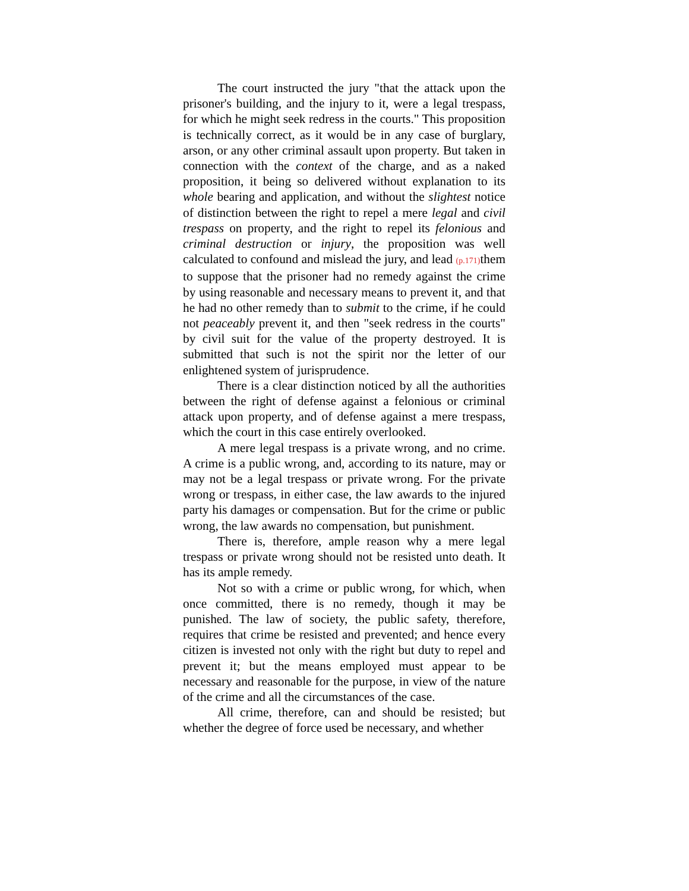The court instructed the jury "that the attack upon the prisoner's building, and the injury to it, were a legal trespass, for which he might seek redress in the courts." This proposition is technically correct, as it would be in any case of burglary, arson, or any other criminal assault upon property. But taken in connection with the context of the charge, and as a naked proposition, it being so delivered without explanation to its whole bearing and application, and without the slightest notice of distinction between the right to repel a mere legal and civil trespass on property, and the right to repel its felonious and criminal destruction or injury, the proposition was well calculated to confound and mislead the jury, and lead (p.171) them to suppose that the prisoner had no remedy against the crime by using reasonable and necessary means to prevent it, and that he had no other remedy than to submit to the crime, if he could not peaceably prevent it, and then "seek redress in the courts" by civil suit for the value of the property destroyed. It is submitted that such is not the spirit nor the letter of our enlightened system of jurisprudence.
There is a clear distinction noticed by all the authorities between the right of defense against a felonious or criminal attack upon property, and of defense against a mere trespass, which the court in this case entirely overlooked.
A mere legal trespass is a private wrong, and no crime. A crime is a public wrong, and, according to its nature, may or may not be a legal trespass or private wrong. For the private wrong or trespass, in either case, the law awards to the injured party his damages or compensation. But for the crime or public wrong, the law awards no compensation, but punishment.
There is, therefore, ample reason why a mere legal trespass or private wrong should not be resisted unto death. It has its ample remedy.
Not so with a crime or public wrong, for which, when once committed, there is no remedy, though it may be punished. The law of society, the public safety, therefore, requires that crime be resisted and prevented; and hence every citizen is invested not only with the right but duty to repel and prevent it; but the means employed must appear to be necessary and reasonable for the purpose, in view of the nature of the crime and all the circumstances of the case.
All crime, therefore, can and should be resisted; but whether the degree of force used be necessary, and whether